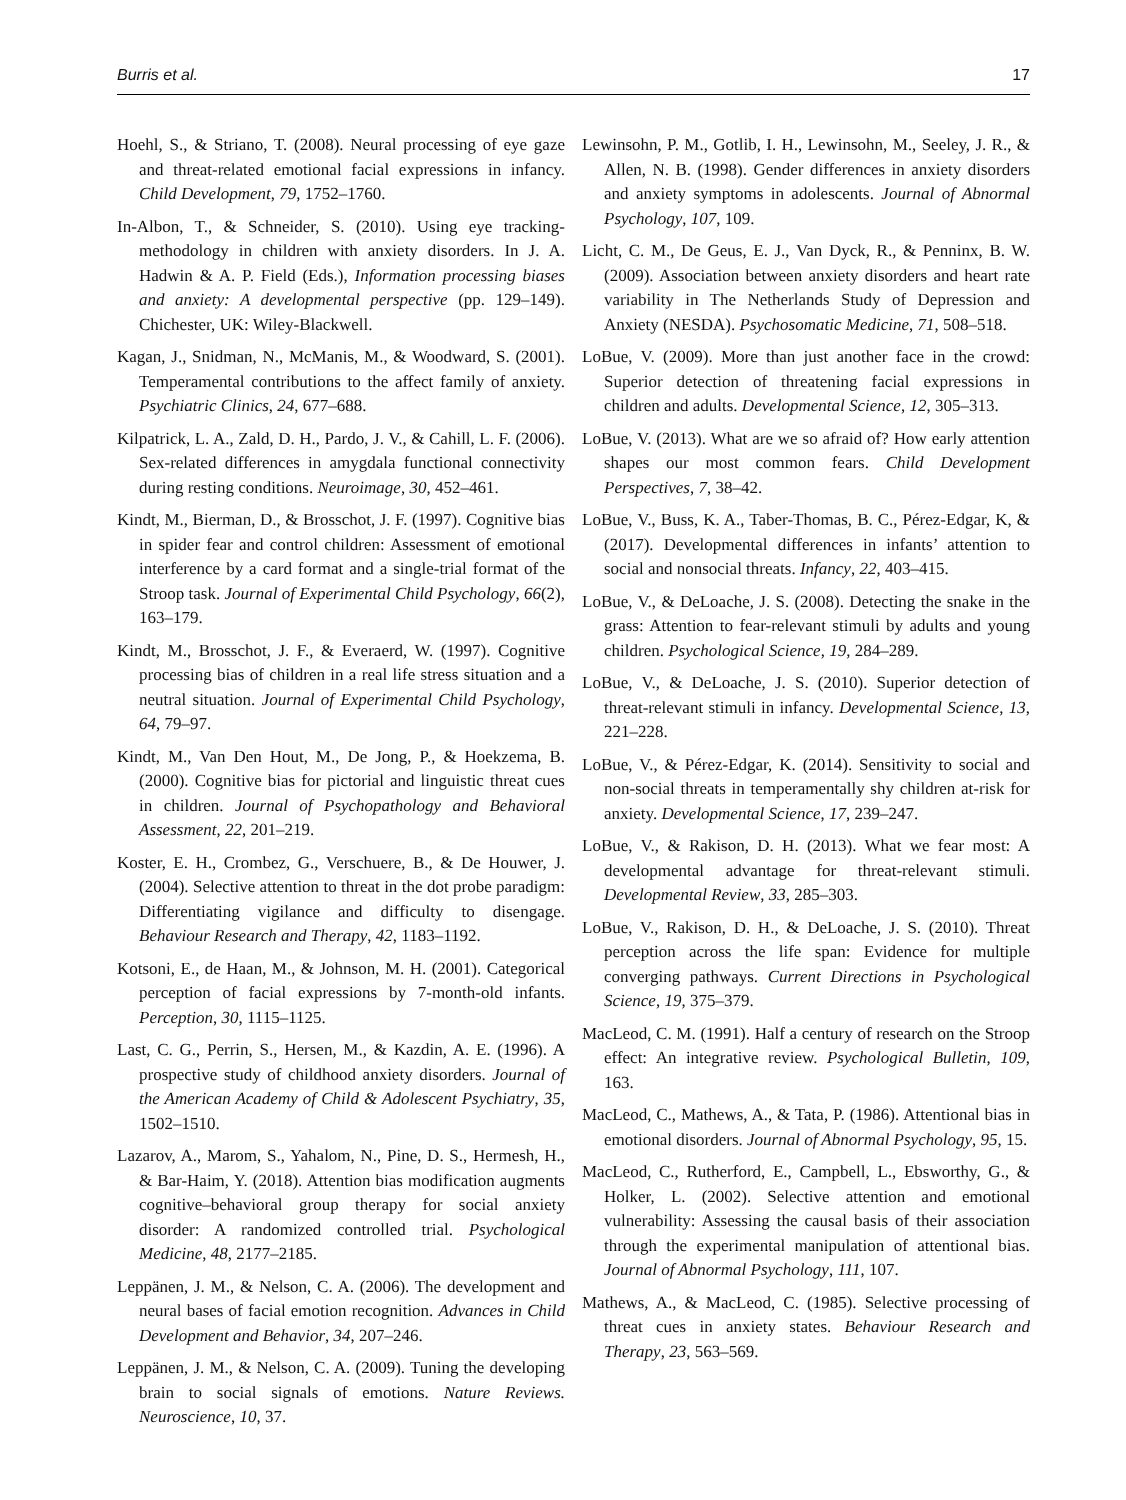Burris et al. 17
Hoehl, S., & Striano, T. (2008). Neural processing of eye gaze and threat-related emotional facial expressions in infancy. Child Development, 79, 1752–1760.
In-Albon, T., & Schneider, S. (2010). Using eye tracking-methodology in children with anxiety disorders. In J. A. Hadwin & A. P. Field (Eds.), Information processing biases and anxiety: A developmental perspective (pp. 129–149). Chichester, UK: Wiley-Blackwell.
Kagan, J., Snidman, N., McManis, M., & Woodward, S. (2001). Temperamental contributions to the affect family of anxiety. Psychiatric Clinics, 24, 677–688.
Kilpatrick, L. A., Zald, D. H., Pardo, J. V., & Cahill, L. F. (2006). Sex-related differences in amygdala functional connectivity during resting conditions. Neuroimage, 30, 452–461.
Kindt, M., Bierman, D., & Brosschot, J. F. (1997). Cognitive bias in spider fear and control children: Assessment of emotional interference by a card format and a single-trial format of the Stroop task. Journal of Experimental Child Psychology, 66(2), 163–179.
Kindt, M., Brosschot, J. F., & Everaerd, W. (1997). Cognitive processing bias of children in a real life stress situation and a neutral situation. Journal of Experimental Child Psychology, 64, 79–97.
Kindt, M., Van Den Hout, M., De Jong, P., & Hoekzema, B. (2000). Cognitive bias for pictorial and linguistic threat cues in children. Journal of Psychopathology and Behavioral Assessment, 22, 201–219.
Koster, E. H., Crombez, G., Verschuere, B., & De Houwer, J. (2004). Selective attention to threat in the dot probe paradigm: Differentiating vigilance and difficulty to disengage. Behaviour Research and Therapy, 42, 1183–1192.
Kotsoni, E., de Haan, M., & Johnson, M. H. (2001). Categorical perception of facial expressions by 7-month-old infants. Perception, 30, 1115–1125.
Last, C. G., Perrin, S., Hersen, M., & Kazdin, A. E. (1996). A prospective study of childhood anxiety disorders. Journal of the American Academy of Child & Adolescent Psychiatry, 35, 1502–1510.
Lazarov, A., Marom, S., Yahalom, N., Pine, D. S., Hermesh, H., & Bar-Haim, Y. (2018). Attention bias modification augments cognitive–behavioral group therapy for social anxiety disorder: A randomized controlled trial. Psychological Medicine, 48, 2177–2185.
Leppänen, J. M., & Nelson, C. A. (2006). The development and neural bases of facial emotion recognition. Advances in Child Development and Behavior, 34, 207–246.
Leppänen, J. M., & Nelson, C. A. (2009). Tuning the developing brain to social signals of emotions. Nature Reviews. Neuroscience, 10, 37.
Lewinsohn, P. M., Gotlib, I. H., Lewinsohn, M., Seeley, J. R., & Allen, N. B. (1998). Gender differences in anxiety disorders and anxiety symptoms in adolescents. Journal of Abnormal Psychology, 107, 109.
Licht, C. M., De Geus, E. J., Van Dyck, R., & Penninx, B. W. (2009). Association between anxiety disorders and heart rate variability in The Netherlands Study of Depression and Anxiety (NESDA). Psychosomatic Medicine, 71, 508–518.
LoBue, V. (2009). More than just another face in the crowd: Superior detection of threatening facial expressions in children and adults. Developmental Science, 12, 305–313.
LoBue, V. (2013). What are we so afraid of? How early attention shapes our most common fears. Child Development Perspectives, 7, 38–42.
LoBue, V., Buss, K. A., Taber-Thomas, B. C., Pérez-Edgar, K, & (2017). Developmental differences in infants’ attention to social and nonsocial threats. Infancy, 22, 403–415.
LoBue, V., & DeLoache, J. S. (2008). Detecting the snake in the grass: Attention to fear-relevant stimuli by adults and young children. Psychological Science, 19, 284–289.
LoBue, V., & DeLoache, J. S. (2010). Superior detection of threat-relevant stimuli in infancy. Developmental Science, 13, 221–228.
LoBue, V., & Pérez-Edgar, K. (2014). Sensitivity to social and non-social threats in temperamentally shy children at-risk for anxiety. Developmental Science, 17, 239–247.
LoBue, V., & Rakison, D. H. (2013). What we fear most: A developmental advantage for threat-relevant stimuli. Developmental Review, 33, 285–303.
LoBue, V., Rakison, D. H., & DeLoache, J. S. (2010). Threat perception across the life span: Evidence for multiple converging pathways. Current Directions in Psychological Science, 19, 375–379.
MacLeod, C. M. (1991). Half a century of research on the Stroop effect: An integrative review. Psychological Bulletin, 109, 163.
MacLeod, C., Mathews, A., & Tata, P. (1986). Attentional bias in emotional disorders. Journal of Abnormal Psychology, 95, 15.
MacLeod, C., Rutherford, E., Campbell, L., Ebsworthy, G., & Holker, L. (2002). Selective attention and emotional vulnerability: Assessing the causal basis of their association through the experimental manipulation of attentional bias. Journal of Abnormal Psychology, 111, 107.
Mathews, A., & MacLeod, C. (1985). Selective processing of threat cues in anxiety states. Behaviour Research and Therapy, 23, 563–569.